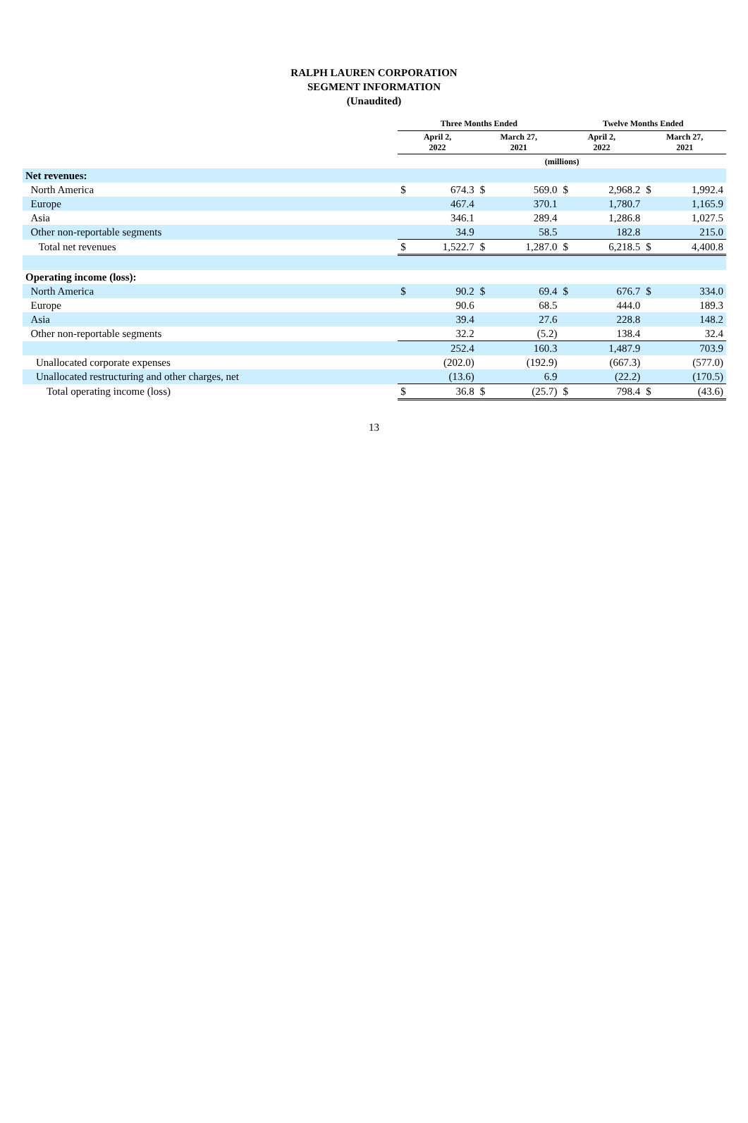RALPH LAUREN CORPORATION
SEGMENT INFORMATION
(Unaudited)
| | Three Months Ended | | | | Twelve Months Ended | | | |
| --- | --- | --- | --- | --- | --- | --- | --- | --- |
| | April 2, 2022 | | March 27, 2021 | | April 2, 2022 | | March 27, 2021 | |
| | (millions) | | | | | | | |
| Net revenues: | | | | | | | | |
| North America | $ | 674.3 | $ | 569.0 | $ | 2,968.2 | $ | 1,992.4 |
| Europe | | 467.4 | | 370.1 | | 1,780.7 | | 1,165.9 |
| Asia | | 346.1 | | 289.4 | | 1,286.8 | | 1,027.5 |
| Other non-reportable segments | | 34.9 | | 58.5 | | 182.8 | | 215.0 |
| Total net revenues | $ | 1,522.7 | $ | 1,287.0 | $ | 6,218.5 | $ | 4,400.8 |
| Operating income (loss): | | | | | | | | |
| North America | $ | 90.2 | $ | 69.4 | $ | 676.7 | $ | 334.0 |
| Europe | | 90.6 | | 68.5 | | 444.0 | | 189.3 |
| Asia | | 39.4 | | 27.6 | | 228.8 | | 148.2 |
| Other non-reportable segments | | 32.2 | | (5.2) | | 138.4 | | 32.4 |
| | | 252.4 | | 160.3 | | 1,487.9 | | 703.9 |
| Unallocated corporate expenses | | (202.0) | | (192.9) | | (667.3) | | (577.0) |
| Unallocated restructuring and other charges, net | | (13.6) | | 6.9 | | (22.2) | | (170.5) |
| Total operating income (loss) | $ | 36.8 | $ | (25.7) | $ | 798.4 | $ | (43.6) |
13